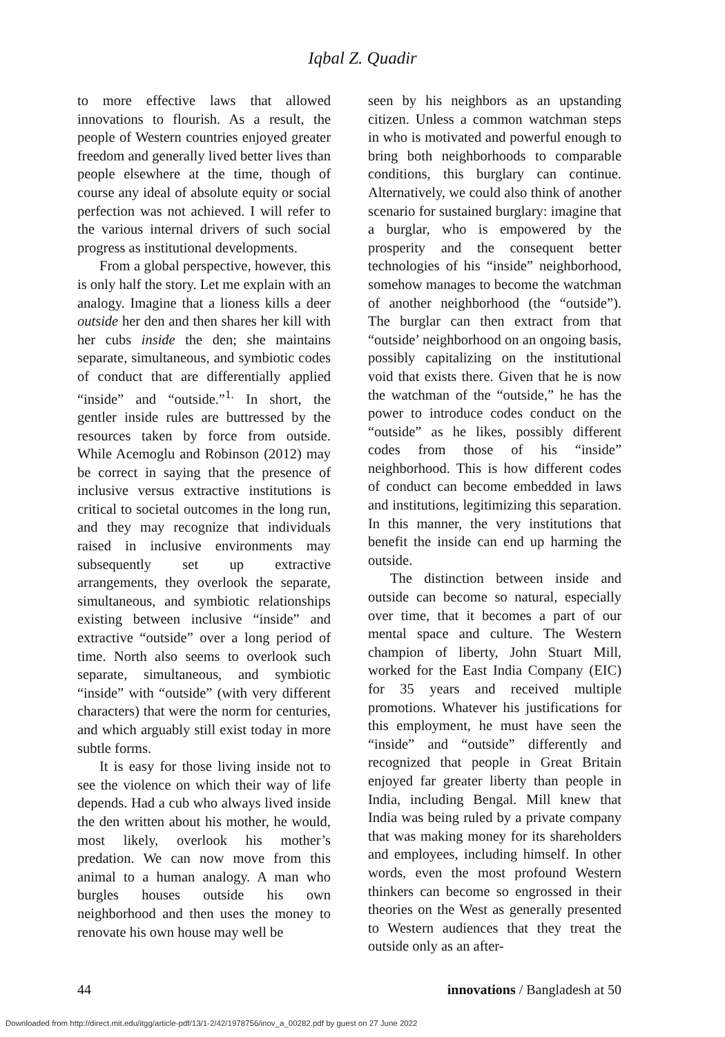Iqbal Z. Quadir
to more effective laws that allowed innovations to flourish. As a result, the people of Western countries enjoyed greater freedom and generally lived better lives than people elsewhere at the time, though of course any ideal of absolute equity or social perfection was not achieved. I will refer to the various internal drivers of such social progress as institutional developments.
From a global perspective, however, this is only half the story. Let me explain with an analogy. Imagine that a lioness kills a deer outside her den and then shares her kill with her cubs inside the den; she maintains separate, simultaneous, and symbiotic codes of conduct that are differentially applied “inside” and “outside.”<sup>1.</sup> In short, the gentler inside rules are buttressed by the resources taken by force from outside. While Acemoglu and Robinson (2012) may be correct in saying that the presence of inclusive versus extractive institutions is critical to societal outcomes in the long run, and they may recognize that individuals raised in inclusive environments may subsequently set up extractive arrangements, they overlook the separate, simultaneous, and symbiotic relationships existing between inclusive “inside” and extractive “outside” over a long period of time. North also seems to overlook such separate, simultaneous, and symbiotic “inside” with “outside” (with very different characters) that were the norm for centuries, and which arguably still exist today in more subtle forms.
It is easy for those living inside not to see the violence on which their way of life depends. Had a cub who always lived inside the den written about his mother, he would, most likely, overlook his mother’s predation. We can now move from this animal to a human analogy. A man who burgles houses outside his own neighborhood and then uses the money to renovate his own house may well be
seen by his neighbors as an upstanding citizen. Unless a common watchman steps in who is motivated and powerful enough to bring both neighborhoods to comparable conditions, this burglary can continue. Alternatively, we could also think of another scenario for sustained burglary: imagine that a burglar, who is empowered by the prosperity and the consequent better technologies of his “inside” neighborhood, somehow manages to become the watchman of another neighborhood (the “outside”). The burglar can then extract from that “outside’ neighborhood on an ongoing basis, possibly capitalizing on the institutional void that exists there. Given that he is now the watchman of the “outside,” he has the power to introduce codes conduct on the “outside” as he likes, possibly different codes from those of his “inside” neighborhood. This is how different codes of conduct can become embedded in laws and institutions, legitimizing this separation. In this manner, the very institutions that benefit the inside can end up harming the outside.
The distinction between inside and outside can become so natural, especially over time, that it becomes a part of our mental space and culture. The Western champion of liberty, John Stuart Mill, worked for the East India Company (EIC) for 35 years and received multiple promotions. Whatever his justifications for this employment, he must have seen the “inside” and “outside” differently and recognized that people in Great Britain enjoyed far greater liberty than people in India, including Bengal. Mill knew that India was being ruled by a private company that was making money for its shareholders and employees, including himself. In other words, even the most profound Western thinkers can become so engrossed in their theories on the West as generally presented to Western audiences that they treat the outside only as an after-
44 innovations / Bangladesh at 50
Downloaded from http://direct.mit.edu/itgg/article-pdf/13/1-2/42/1978756/inov_a_00282.pdf by guest on 27 June 2022